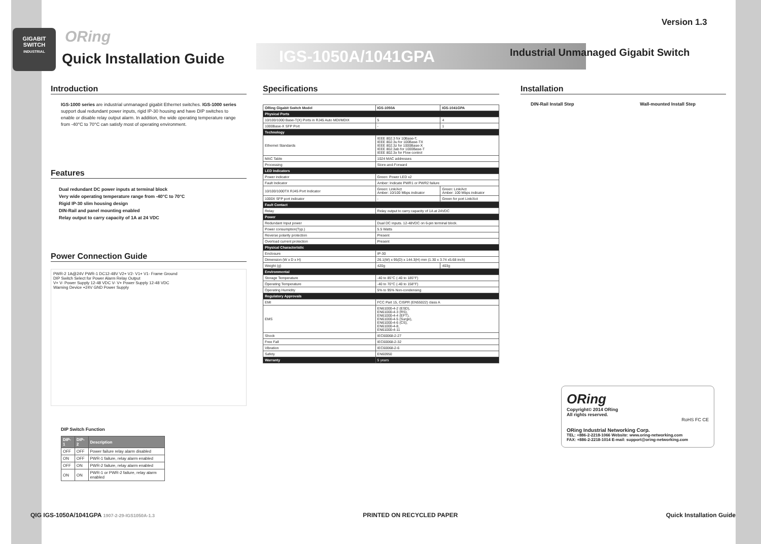GIGABIT
SWITCH
INDUSTRIAL
ORing
Quick Installation Guide
Version 1.3
IGS-1050A/1041GPA
Industrial Unmanaged Gigabit Switch
Introduction
IGS-1000 series are industrial unmanaged gigabit Ethernet switches. IGS-1000 series support dual redundant power inputs, rigid IP-30 housing and have DIP switches to enable or disable relay output alarm. In addition, the wide operating temperature range from -40°C to 70°C can satisfy most of operating environment.
Features
Dual redundant DC power inputs at terminal block
Very wide operating temperature range from -40°C to 70°C
Rigid IP-30 slim housing design
DIN-Rail and panel mounting enabled
Relay output to carry capacity of 1A at 24 VDC
Power Connection Guide
PWR-2 1A@24V PWR-1 DC12-48V V2+ V2- V1+ V1- Frame Ground
DIP Switch Select for Power Alarm Relay Output
V+ V- Power Supply 12-48 VDC V- V+ Power Supply 12-48 VDC
Warning Device +24V GND Power Supply
DIP Switch Function
| DIP-1 | DIP-2 | Description |
| --- | --- | --- |
| OFF | OFF | Power failure relay alarm disabled |
| ON | OFF | PWR-1 failure, relay alarm enabled |
| OFF | ON | PWR-2 failure, relay alarm enabled |
| ON | ON | PWR-1 or PWR-2 failure, relay alarm enabled |
Specifications
| ORing Gigabit Switch Model | IGS-1050A | IGS-1041GPA |
| --- | --- | --- |
| Physical Ports | | |
| 10/100/1000 Base-T(X) Ports in RJ45 Auto MDI/MDIX | 5 | 4 |
| 1000Base-X SFP Port | - | 1 |
| Technology | | |
| Ethernet Standards | IEEE 802.3 for 10Base-T, IEEE 802.3u for 100Base-TX IEEE 802.3z for 1000Base-X IEEE 802.3ab for 1000Base-T IEEE 802.3x for Flow control | |
| MAC Table | 1024 MAC addresses | |
| Processing | Store-and-Forward | |
| LED Indicators | | |
| Power indicator | Green: Power LED x2 | |
| Fault Indicator | Amber: Indicate PWR1 or PWR2 failure | |
| 10/100/1000TX RJ45 Port Indicator | Green: Link/Act Amber: 10/100 Mbps indicator | Green: Link/Act Amber: 100 Mbps indicator |
| 1000X SFP port indicator | - | Green for port Link/Act |
| Fault Contact | | |
| Relay | Relay output to carry capacity of 1A at 24VDC | |
| Power | | |
| Redundant Input power | Dual DC inputs. 12-48VDC on 6-pin terminal block. | |
| Power consumption(Typ.) | 5.5 Watts | |
| Reverse polarity protection | Present | |
| Overload current protection | Present | |
| Physical Characteristic | | |
| Enclosure | IP-30 | |
| Dimension (W x D x H) | 26.1(W) x 95(D) x 144.3(H) mm (1.30 x 3.74 x5.68 inch) | |
| Weight (g) | 420g | 403g |
| Environmental | | |
| Storage Temperature | -40 to 85°C (-40 to 185°F) | |
| Operating Temperature | -40 to 70°C (-40 to 158°F) | |
| Operating Humidity | 5% to 95% Non-condensing | |
| Regulatory Approvals | | |
| EMI | FCC Part 15, CISPR (EN55022) class A | |
| EMS | EN61000-4-2 (ESD), EN61000-4-3 (RS), EN61000-4-4 (EFT), EN61000-4-5 (Surge), EN61000-4-6 (CS), EN61000-4-8, EN61000-4-11 | |
| Shock | IEC60068-2-27 | |
| Free Fall | IEC60068-2-32 | |
| Vibration | IEC60068-2-6 | |
| Safety | EN60950 | |
| Warranty | 5 years | |
Installation
DIN-Rail Install Step Wall-mounted Install Step
ORing
Copyright© 2014 ORing
All rights reserved.
RoHS FC CE
ORing Industrial Networking Corp.
TEL: +886-2-2218-1066 Website: www.oring-networking.com
FAX: +886-2-2218-1014 E-mail: support@oring-networking.com
QIG IGS-1050A/1041GPA 1907-2-29-IGS1050A-1.3 PRINTED ON RECYCLED PAPER Quick Installation Guide